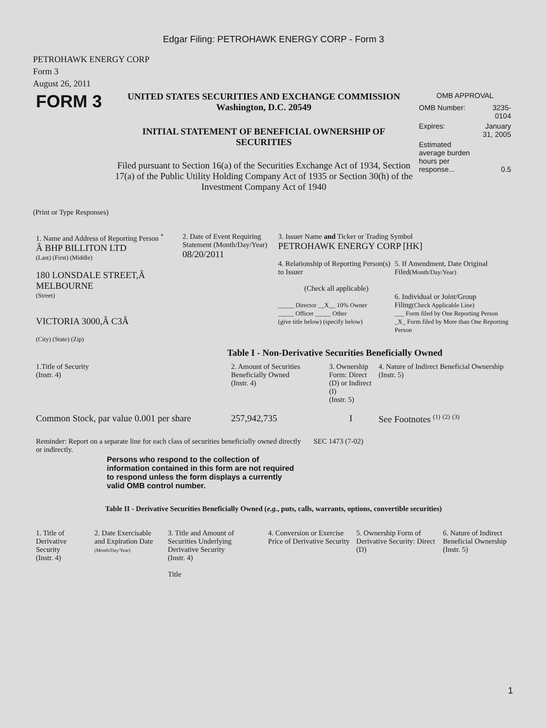Edgar Filing: PETROHAWK ENERGY CORP - Form 3
PETROHAWK ENERGY CORP
Form 3
August 26, 2011
| FORM 3 | UNITED STATES SECURITIES AND EXCHANGE COMMISSION Washington, D.C. 20549 INITIAL STATEMENT OF BENEFICIAL OWNERSHIP OF SECURITIES Filed pursuant to Section 16(a) of the Securities Exchange Act of 1934, Section 17(a) of the Public Utility Holding Company Act of 1935 or Section 30(h) of the Investment Company Act of 1940 | OMB APPROVAL / OMB Number: / 3235-0104 / / Expires: / January 31, 2005 / / Estimated average burden hours per response... / 0.5 / |
(Print or Type Responses)
| 1. Name and Address of Reporting Person <sup>*</sup> Â BHP BILLITON LTD (Last) (First) (Middle) 180 LONSDALE STREET,Â MELBOURNE (Street) VICTORIA 3000,Â C3Â (City) (State) (Zip) | 2. Date of Event Requiring Statement (Month/Day/Year) 08/20/2011 | 3. Issuer Name and Ticker or Trading Symbol PETROHAWK ENERGY CORP [HK] / 4. Relationship of Reporting Person(s) to Issuer (Check all applicable) _____ Director __X__ 10% Owner _____ Officer _____ Other (give title below) (specify below) / 5. If Amendment, Date Original Filed (Month/Day/Year) 6. Individual or Joint/Group Filing (Check Applicable Line) ___ Form filed by One Reporting Person _X_ Form filed by More than One Reporting Person / |
Table I - Non-Derivative Securities Beneficially Owned
| 1.Title of Security (Instr. 4) | 2. Amount of Securities Beneficially Owned (Instr. 4) | 3. Ownership Form: Direct (D) or Indirect (I) (Instr. 5) | 4. Nature of Indirect Beneficial Ownership (Instr. 5) |
| --- | --- | --- | --- |
| Common Stock, par value 0.001 per share | 257,942,735 | I | See Footnotes <sup>(1)</sup> <sup>(2)</sup> <sup>(3)</sup> |
| Reminder: Report on a separate line for each class of securities beneficially owned directly or indirectly. | SEC 1473 (7-02) |
Persons who respond to the collection of information contained in this form are not required to respond unless the form displays a currently valid OMB control number.
Table II - Derivative Securities Beneficially Owned (e.g., puts, calls, warrants, options, convertible securities)
| 1. Title of Derivative Security (Instr. 4) | 2. Date Exercisable and Expiration Date (Month/Day/Year) | 3. Title and Amount of Securities Underlying Derivative Security (Instr. 4) Title | 4. Conversion or Exercise Price of Derivative Security | 5. Ownership Form of Derivative Security: Direct (D) | 6. Nature of Indirect Beneficial Ownership (Instr. 5) |
| --- | --- | --- | --- | --- | --- |
1